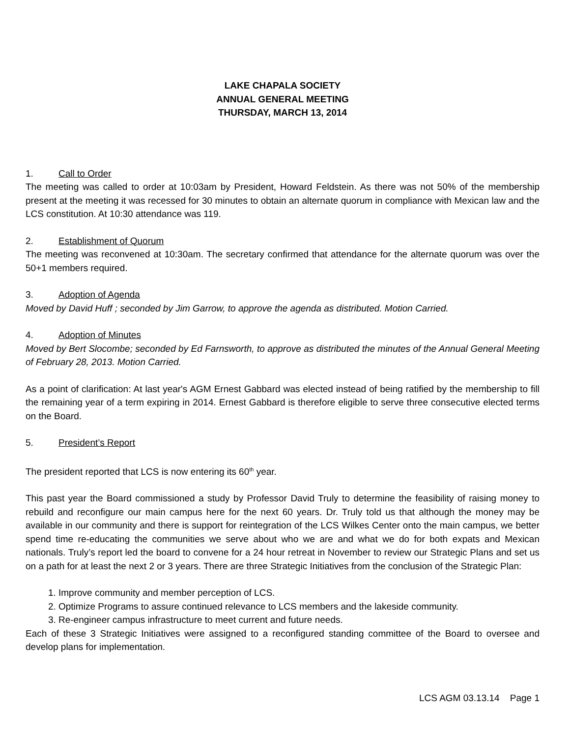LAKE CHAPALA SOCIETY
ANNUAL GENERAL MEETING
THURSDAY, MARCH 13, 2014
1. Call to Order
The meeting was called to order at 10:03am by President, Howard Feldstein. As there was not 50% of the membership present at the meeting it was recessed for 30 minutes to obtain an alternate quorum in compliance with Mexican law and the LCS constitution. At 10:30 attendance was 119.
2. Establishment of Quorum
The meeting was reconvened at 10:30am. The secretary confirmed that attendance for the alternate quorum was over the 50+1 members required.
3. Adoption of Agenda
Moved by David Huff ; seconded by Jim Garrow, to approve the agenda as distributed. Motion Carried.
4. Adoption of Minutes
Moved by Bert Slocombe; seconded by Ed Farnsworth, to approve as distributed the minutes of the Annual General Meeting of February 28, 2013. Motion Carried.
As a point of clarification: At last year's AGM Ernest Gabbard was elected instead of being ratified by the membership to fill the remaining year of a term expiring in 2014. Ernest Gabbard is therefore eligible to serve three consecutive elected terms on the Board.
5. President’s Report
The president reported that LCS is now entering its 60<sup>th</sup> year.
This past year the Board commissioned a study by Professor David Truly to determine the feasibility of raising money to rebuild and reconfigure our main campus here for the next 60 years. Dr. Truly told us that although the money may be available in our community and there is support for reintegration of the LCS Wilkes Center onto the main campus, we better spend time re-educating the communities we serve about who we are and what we do for both expats and Mexican nationals. Truly’s report led the board to convene for a 24 hour retreat in November to review our Strategic Plans and set us on a path for at least the next 2 or 3 years. There are three Strategic Initiatives from the conclusion of the Strategic Plan:
1. Improve community and member perception of LCS.
2. Optimize Programs to assure continued relevance to LCS members and the lakeside community.
3. Re-engineer campus infrastructure to meet current and future needs.
Each of these 3 Strategic Initiatives were assigned to a reconfigured standing committee of the Board to oversee and develop plans for implementation.
LCS AGM 03.13.14 Page 1